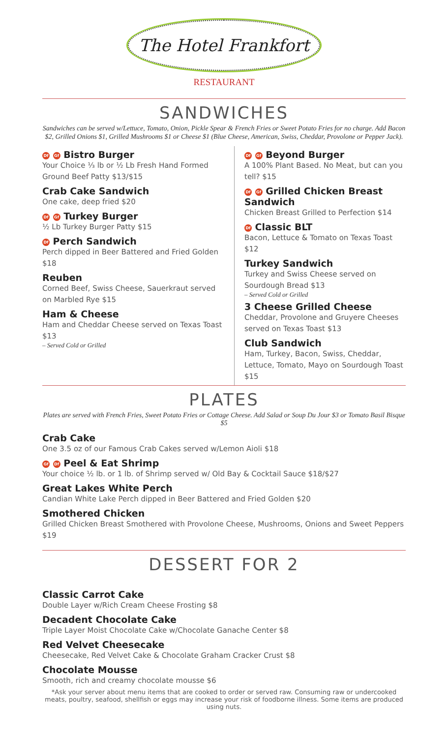The Hotel Frankfort
RESTAURANT
SANDWICHES
Sandwiches can be served w/Lettuce, Tomato, Onion, Pickle Spear & French Fries or Sweet Potato Fries for no charge. Add Bacon $2, Grilled Onions $1, Grilled Mushrooms $1 or Cheese $1 (Blue Cheese, American, Swiss, Cheddar, Provolone or Pepper Jack).
Df Gf Bistro Burger
Your Choice ⅓ lb or ½ Lb Fresh Hand Formed Ground Beef Patty $13/$15
Crab Cake Sandwich
One cake, deep fried $20
Df Gf Turkey Burger
½ Lb Turkey Burger Patty $15
Df Perch Sandwich
Perch dipped in Beer Battered and Fried Golden $18
Reuben
Corned Beef, Swiss Cheese, Sauerkraut served on Marbled Rye $15
Ham & Cheese
Ham and Cheddar Cheese served on Texas Toast $13
– Served Cold or Grilled
Df Gf Beyond Burger
A 100% Plant Based. No Meat, but can you tell? $15
Df Gf Grilled Chicken Breast Sandwich
Chicken Breast Grilled to Perfection $14
Df Classic BLT
Bacon, Lettuce & Tomato on Texas Toast $12
Turkey Sandwich
Turkey and Swiss Cheese served on Sourdough Bread $13
– Served Cold or Grilled
3 Cheese Grilled Cheese
Cheddar, Provolone and Gruyere Cheeses served on Texas Toast $13
Club Sandwich
Ham, Turkey, Bacon, Swiss, Cheddar, Lettuce, Tomato, Mayo on Sourdough Toast $15
PLATES
Plates are served with French Fries, Sweet Potato Fries or Cottage Cheese. Add Salad or Soup Du Jour $3 or Tomato Basil Bisque $5
Crab Cake
One 3.5 oz of our Famous Crab Cakes served w/Lemon Aioli $18
Gf Df Peel & Eat Shrimp
Your choice ½ lb. or 1 lb. of Shrimp served w/ Old Bay & Cocktail Sauce $18/$27
Great Lakes White Perch
Candian White Lake Perch dipped in Beer Battered and Fried Golden $20
Smothered Chicken
Grilled Chicken Breast Smothered with Provolone Cheese, Mushrooms, Onions and Sweet Peppers $19
DESSERT FOR 2
Classic Carrot Cake
Double Layer w/Rich Cream Cheese Frosting $8
Decadent Chocolate Cake
Triple Layer Moist Chocolate Cake w/Chocolate Ganache Center $8
Red Velvet Cheesecake
Cheesecake, Red Velvet Cake & Chocolate Graham Cracker Crust $8
Chocolate Mousse
Smooth, rich and creamy chocolate mousse $6
*Ask your server about menu items that are cooked to order or served raw. Consuming raw or undercooked meats, poultry, seafood, shellfish or eggs may increase your risk of foodborne illness. Some items are produced using nuts.